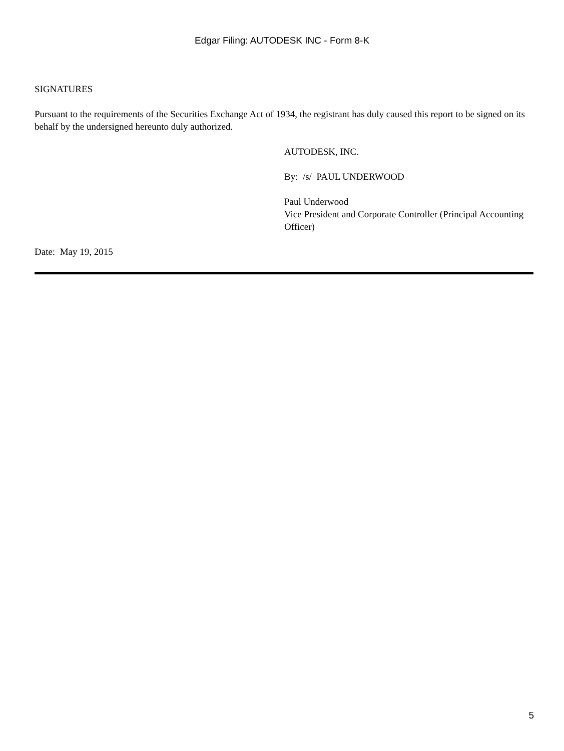Edgar Filing: AUTODESK INC - Form 8-K
SIGNATURES
Pursuant to the requirements of the Securities Exchange Act of 1934, the registrant has duly caused this report to be signed on its behalf by the undersigned hereunto duly authorized.
AUTODESK, INC.
By: /s/ PAUL UNDERWOOD
Paul Underwood
Vice President and Corporate Controller (Principal Accounting Officer)
Date: May 19, 2015
5